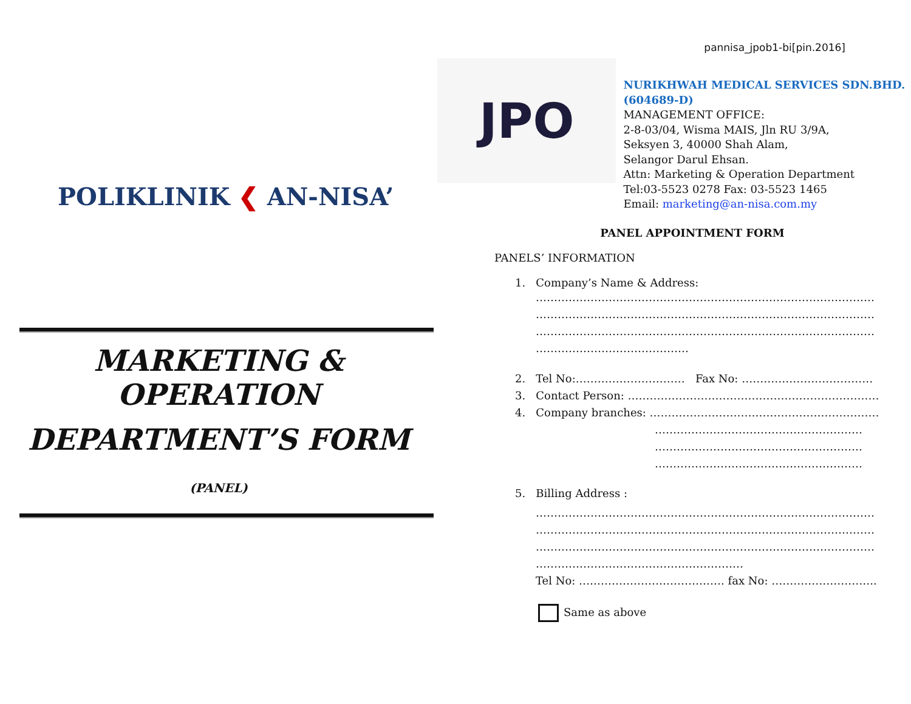POLIKLINIK ❮ AN-NISA’
MARKETING & OPERATION
DEPARTMENT’S FORM
(PANEL)
pannisa_jpob1-bi[pin.2016]
JPO
NURIKHWAH MEDICAL SERVICES SDN.BHD.(604689-D)
MANAGEMENT OFFICE:
2-8-03/04, Wisma MAIS, Jln RU 3/9A,
Seksyen 3, 40000 Shah Alam,
Selangor Darul Ehsan.
Attn: Marketing & Operation Department
Tel:03-5523 0278 Fax: 03-5523 1465
Email: marketing@an-nisa.com.my
PANEL APPOINTMENT FORM
PANELS’ INFORMATION
1. Company’s Name & Address:
…………………………………………………………………………………
…………………………………………………………………………………
…………………………………………………………………………………
……………………………………
2. Tel No:………………………… Fax No: ………………………………
3. Contact Person: ……………………………………………………………
4. Company branches: ………………………………………………………
…………………………………………………
…………………………………………………
…………………………………………………
5. Billing Address :
…………………………………………………………………………………
…………………………………………………………………………………
…………………………………………………………………………………
…………………………………………………
Tel No: …………………………………. fax No: ………………………..
Same as above